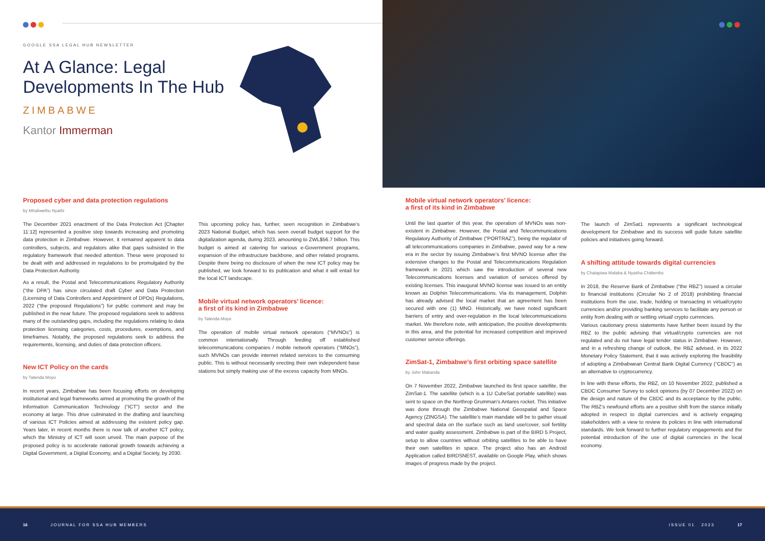GOOGLE SSA LEGAL HUB NEWSLETTER
At A Glance: Legal
Developments In The Hub
ZIMBABWE
Kantor Immerman
Proposed cyber and data protection regulations
by Mholiwethu Nyathi
The December 2021 enactment of the Data Protection Act [Chapter 11:12] represented a positive step towards increasing and promoting data protection in Zimbabwe. However, it remained apparent to data controllers, subjects, and regulators alike that gaps subsisted in the regulatory framework that needed attention. These were proposed to be dealt with and addressed in regulations to be promulgated by the Data Protection Authority.
As a result, the Postal and Telecommunications Regulatory Authority (“the DPA”) has since circulated draft Cyber and Data Protection (Licensing of Data Controllers and Appointment of DPOs) Regulations, 2022 (“the proposed Regulations”) for public comment and may be published in the near future. The proposed regulations seek to address many of the outstanding gaps, including the regulations relating to data protection licensing categories, costs, procedures, exemptions, and timeframes. Notably, the proposed regulations seek to address the requirements, licensing, and duties of data protection officers.
New ICT Policy on the cards
by Tatenda Moyo
In recent years, Zimbabwe has been focusing efforts on developing institutional and legal frameworks aimed at promoting the growth of the Information Communication Technology (“ICT”) sector and the economy at large. This drive culminated in the drafting and launching of various ICT Policies aimed at addressing the existent policy gap. Years later, in recent months there is now talk of another ICT policy, which the Ministry of ICT will soon unveil. The main purpose of the proposed policy is to accelerate national growth towards achieving a Digital Government, a Digital Economy, and a Digital Society, by 2030.
This upcoming policy has, further, seen recognition in Zimbabwe’s 2023 National Budget, which has seen overall budget support for the digitalization agenda, during 2023, amounting to ZWL$56.7 billion. This budget is aimed at catering for various e-Government programs, expansion of the infrastructure backbone, and other related programs. Despite there being no disclosure of when the new ICT policy may be published, we look forward to its publication and what it will entail for the local ICT landscape.
Mobile virtual network operators’ licence:
a first of its kind in Zimbabwe
by Tatenda Moyo
The operation of mobile virtual network operators (“MVNOs”) is common internationally. Through feeding off established telecommunications companies / mobile network operators (“MNOs”), such MVNOs can provide internet related services to the consuming public. This is without necessarily erecting their own independent base stations but simply making use of the excess capacity from MNOs.
Mobile virtual network operators’ licence:
a first of its kind in Zimbabwe
Until the last quarter of this year, the operation of MVNOs was non-existent in Zimbabwe. However, the Postal and Telecommunications Regulatory Authority of Zimbabwe (“PORTRAZ”), being the regulator of all telecommunications companies in Zimbabwe, paved way for a new era in the sector by issuing Zimbabwe’s first MVNO license after the extensive changes to the Postal and Telecommunications Regulation framework in 2021 which saw the introduction of several new Telecommunications licenses and variation of services offered by existing licenses. This inaugural MVNO license was issued to an entity known as Dolphin Telecommunications. Via its management, Dolphin has already advised the local market that an agreement has been secured with one (1) MNO. Historically, we have noted significant barriers of entry and over-regulation in the local telecommunications market. We therefore note, with anticipation, the positive developments in this area, and the potential for increased competition and improved customer service offerings.
ZimSat-1, Zimbabwe’s first orbiting space satellite
by John Makanda
On 7 November 2022, Zimbabwe launched its first space satellite, the ZimSat-1. The satellite (which is a 1U CubeSat portable satellite) was sent to space on the Northrop Grumman’s Antares rocket. This initiative was done through the Zimbabwe National Geospatial and Space Agency (ZINGSA). The satellite’s main mandate will be to gather visual and spectral data on the surface such as land use/cover, soil fertility and water quality assessment. Zimbabwe is part of the BIRD 5 Project, setup to allow countries without orbiting satellites to be able to have their own satellites in space. The project also has an Android Application called BIRDSNEST, available on Google Play, which shows images of progress made by the project.
The launch of ZimSat1 represents a significant technological development for Zimbabwe and its success will guide future satellite policies and initiatives going forward.
A shifting attitude towards digital currencies
by Chatapiwa Malaba & Nyasha Chidembo
In 2018, the Reserve Bank of Zimbabwe (“the RBZ”) issued a circular to financial institutions (Circular No 2 of 2018) prohibiting financial institutions from the use, trade, holding or transacting in virtual/crypto currencies and/or providing banking services to facilitate any person or entity from dealing with or settling virtual/ crypto currencies.
Various cautionary press statements have further been issued by the RBZ to the public advising that virtual/crypto currencies are not regulated and do not have legal tender status in Zimbabwe. However, and in a refreshing change of outlook, the RBZ advised, in its 2022 Monetary Policy Statement, that it was actively exploring the feasibility of adopting a Zimbabwean Central Bank Digital Currency (“CBDC”) as an alternative to cryptocurrency.
In line with these efforts, the RBZ, on 10 November 2022, published a CBDC Consumer Survey to solicit opinions (by 07 December 2022) on the design and nature of the CBDC and its acceptance by the public. The RBZ’s newfound efforts are a positive shift from the stance initially adopted in respect to digital currencies and is actively engaging stakeholders with a view to review its policies in line with international standards. We look forward to further regulatory engagements and the potential introduction of the use of digital currencies in the local economy.
16 JOURNAL FOR SSA HUB MEMBERS ISSUE 01 2023 17